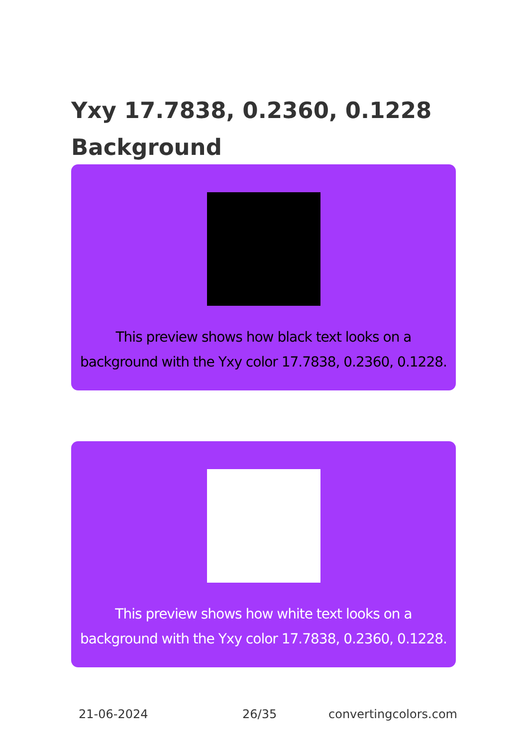Yxy 17.7838, 0.2360, 0.1228 Background
This preview shows how black text looks on a
background with the Yxy color 17.7838, 0.2360, 0.1228.
This preview shows how white text looks on a
background with the Yxy color 17.7838, 0.2360, 0.1228.
21-06-2024 26/35 convertingcolors.com